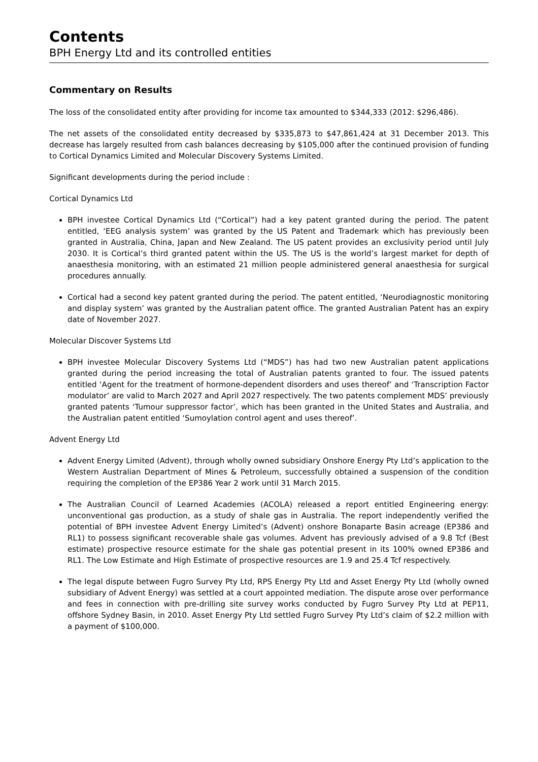Contents
BPH Energy Ltd and its controlled entities
Commentary on Results
The loss of the consolidated entity after providing for income tax amounted to $344,333 (2012: $296,486).
The net assets of the consolidated entity decreased by $335,873 to $47,861,424 at 31 December 2013. This decrease has largely resulted from cash balances decreasing by $105,000 after the continued provision of funding to Cortical Dynamics Limited and Molecular Discovery Systems Limited.
Significant developments during the period include :
Cortical Dynamics Ltd
BPH investee Cortical Dynamics Ltd (“Cortical”) had a key patent granted during the period. The patent entitled, ‘EEG analysis system’ was granted by the US Patent and Trademark which has previously been granted in Australia, China, Japan and New Zealand. The US patent provides an exclusivity period until July 2030. It is Cortical’s third granted patent within the US. The US is the world’s largest market for depth of anaesthesia monitoring, with an estimated 21 million people administered general anaesthesia for surgical procedures annually.
Cortical had a second key patent granted during the period. The patent entitled, ‘Neurodiagnostic monitoring and display system’ was granted by the Australian patent office. The granted Australian Patent has an expiry date of November 2027.
Molecular Discover Systems Ltd
BPH investee Molecular Discovery Systems Ltd (“MDS”) has had two new Australian patent applications granted during the period increasing the total of Australian patents granted to four. The issued patents entitled ‘Agent for the treatment of hormone-dependent disorders and uses thereof’ and ‘Transcription Factor modulator’ are valid to March 2027 and April 2027 respectively. The two patents complement MDS’ previously granted patents ‘Tumour suppressor factor’, which has been granted in the United States and Australia, and the Australian patent entitled ‘Sumoylation control agent and uses thereof’.
Advent Energy Ltd
Advent Energy Limited (Advent), through wholly owned subsidiary Onshore Energy Pty Ltd’s application to the Western Australian Department of Mines & Petroleum, successfully obtained a suspension of the condition requiring the completion of the EP386 Year 2 work until 31 March 2015.
The Australian Council of Learned Academies (ACOLA) released a report entitled Engineering energy: unconventional gas production, as a study of shale gas in Australia. The report independently verified the potential of BPH investee Advent Energy Limited’s (Advent) onshore Bonaparte Basin acreage (EP386 and RL1) to possess significant recoverable shale gas volumes. Advent has previously advised of a 9.8 Tcf (Best estimate) prospective resource estimate for the shale gas potential present in its 100% owned EP386 and RL1. The Low Estimate and High Estimate of prospective resources are 1.9 and 25.4 Tcf respectively.
The legal dispute between Fugro Survey Pty Ltd, RPS Energy Pty Ltd and Asset Energy Pty Ltd (wholly owned subsidiary of Advent Energy) was settled at a court appointed mediation. The dispute arose over performance and fees in connection with pre-drilling site survey works conducted by Fugro Survey Pty Ltd at PEP11, offshore Sydney Basin, in 2010. Asset Energy Pty Ltd settled Fugro Survey Pty Ltd’s claim of $2.2 million with a payment of $100,000.